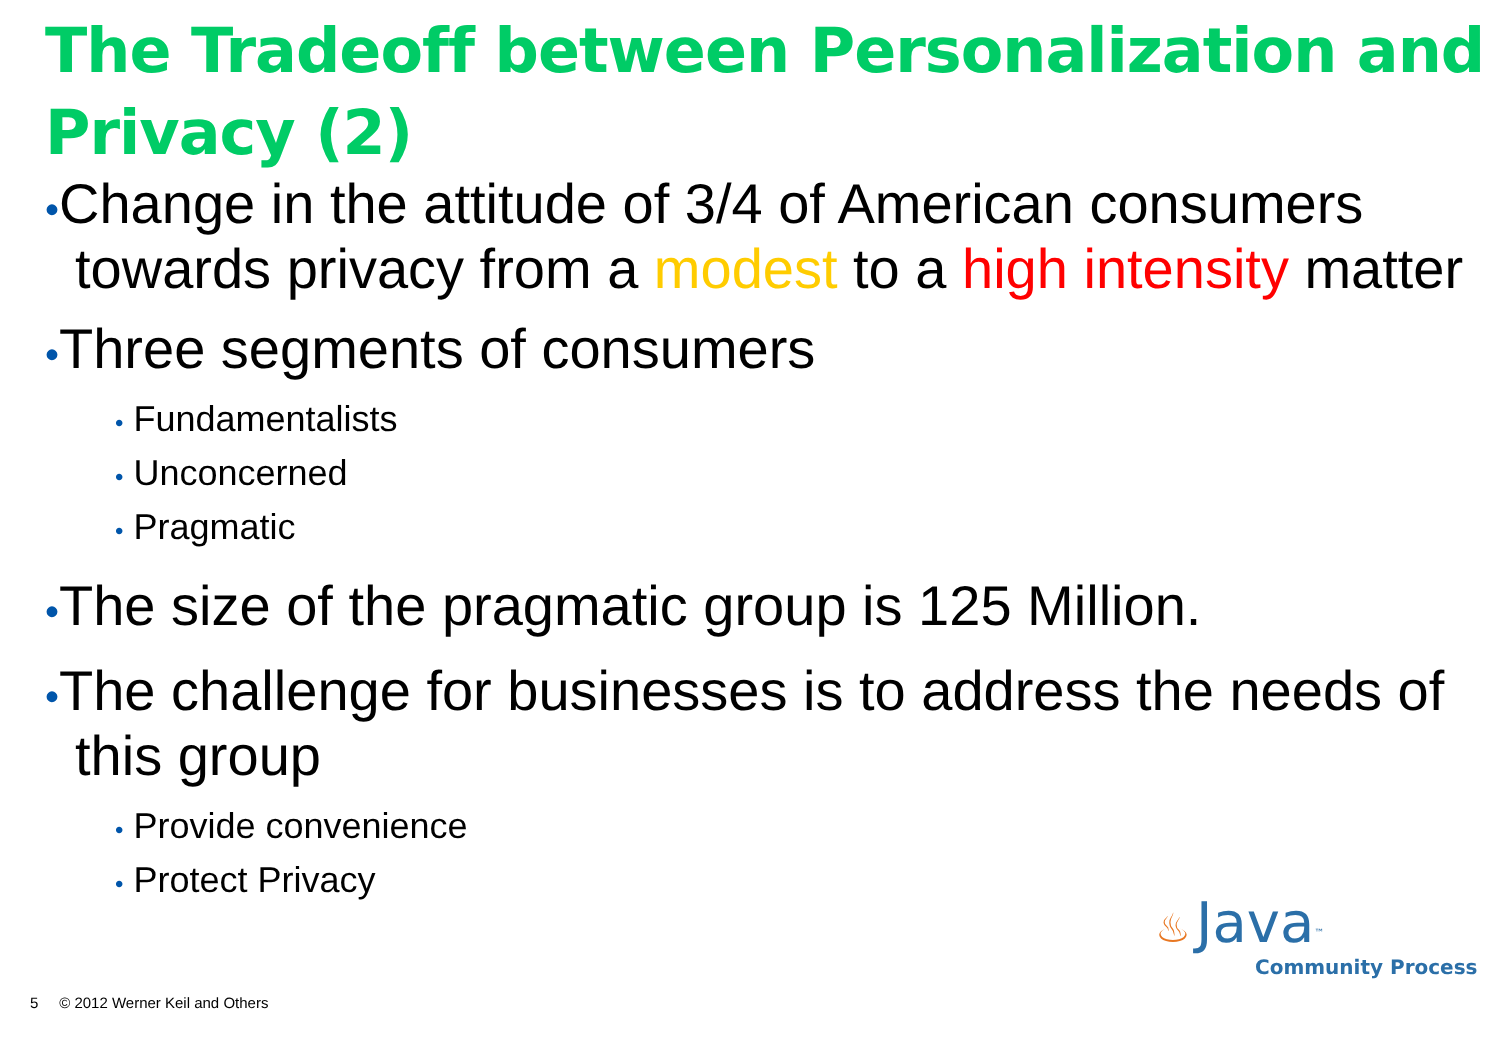The Tradeoff between Personalization and Privacy (2)
•Change in the attitude of 3/4 of American consumers towards privacy from a modest to a high intensity matter
•Three segments of consumers
• Fundamentalists
• Unconcerned
• Pragmatic
•The size of the pragmatic group is 125 Million.
•The challenge for businesses is to address the needs of this group
• Provide convenience
• Protect Privacy
5 © 2012 Werner Keil and Others
♨ Java<sup>™</sup>
Community Process